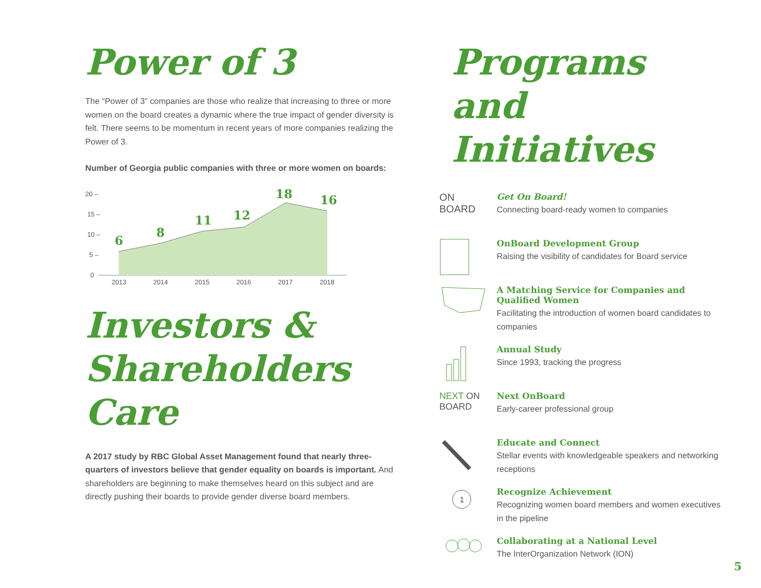Power of 3
The “Power of 3” companies are those who realize that increasing to three or more women on the board creates a dynamic where the true impact of gender diversity is felt. There seems to be momentum in recent years of more companies realizing the Power of 3.
Number of Georgia public companies with three or more women on boards:
20 –
15 –
10 –
5 –
0
6
8
11
12
18
16
2013
2014
2015
2016
2017
2018
Investors & Shareholders Care
A 2017 study by RBC Global Asset Management found that nearly three-quarters of investors believe that gender equality on boards is important. And shareholders are beginning to make themselves heard on this subject and are directly pushing their boards to provide gender diverse board members.
Programs and Initiatives
ON
BOARD
Get On Board!
Connecting board-ready women to companies
OnBoard Development Group
Raising the visibility of candidates for Board service
A Matching Service for Companies and Qualified Women
Facilitating the introduction of women board candidates to companies
Annual Study
Since 1993, tracking the progress
NEXT ON
BOARD
Next OnBoard
Early-career professional group
Educate and Connect
Stellar events with knowledgeable speakers and networking receptions
1
Recognize Achievement
Recognizing women board members and women executives in the pipeline
Collaborating at a National Level
The InterOrganization Network (ION)
5